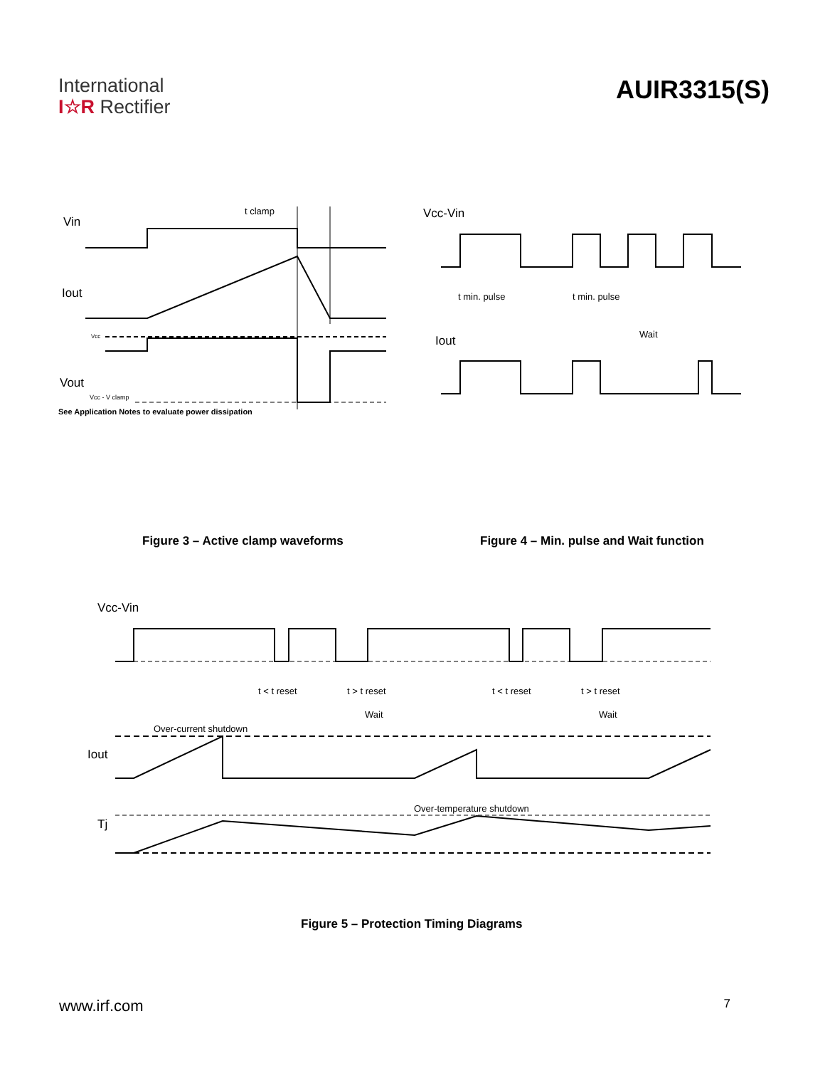International
I☆R Rectifier
AUIR3315(S)
Vin
t clamp
Iout
Vcc
Vout
Vcc - V clamp
See Application Notes to evaluate power dissipation
Vcc-Vin
t min. pulse
t min. pulse
Wait
Iout
Figure 3 – Active clamp waveforms
Figure 4 – Min. pulse and Wait function
Vcc-Vin
t < t reset
t > t reset
t < t reset
t > t reset
Wait
Wait
Over-current shutdown
Iout
Over-temperature shutdown
Tj
Figure 5 – Protection Timing Diagrams
www.irf.com 7